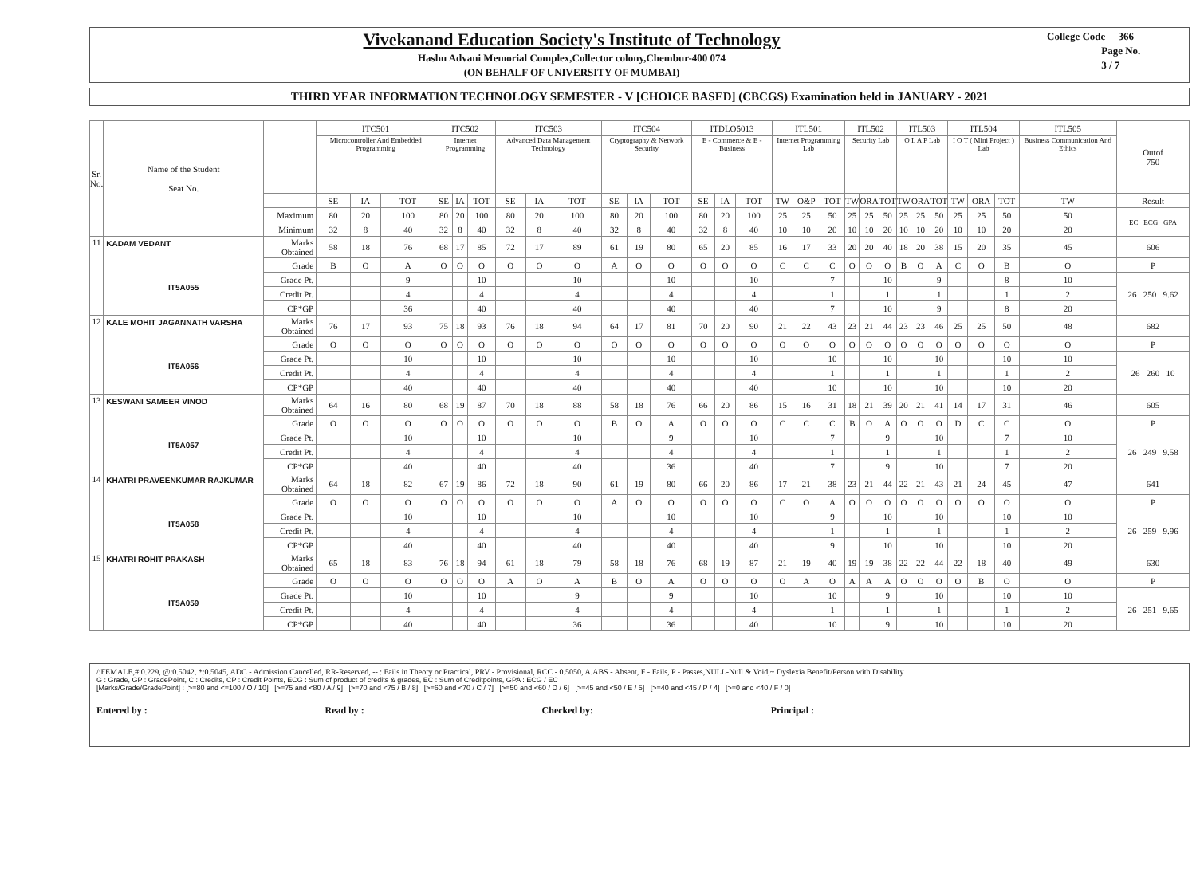Vivekanand Education Society's Institute of Technology
Hashu Advani Memorial Complex,Collector colony,Chembur-400 074
(ON BEHALF OF UNIVERSITY OF MUMBAI)
College Code 366
Page No.
3 / 7
THIRD YEAR INFORMATION TECHNOLOGY SEMESTER - V [CHOICE BASED] (CBCGS) Examination held in JANUARY - 2021
| Sr. No. | Name of the Student Seat No. | | ITC501 | | | ITC502 | | | ITC503 | | | ITC504 | | | ITDLO5013 | | | ITL501 | | | ITL502 | | | ITL503 | | | ITL504 | | | ITL505 | Outof 750 |
| --- | --- | --- | --- | --- | --- | --- | --- | --- | --- | --- | --- | --- | --- | --- | --- | --- | --- | --- | --- | --- | --- | --- | --- | --- | --- | --- | --- | --- | --- | --- | --- |
| | | | Microcontroller And Embedded Programming | | | Internet Programming | | | Advanced Data Management Technology | | | Cryptography & Network Security | | | E - Commerce & E - Business | | | Internet Programming Lab | | | Security Lab | | | O L A P Lab | | | I O T ( Mini Project ) Lab | | | Business Communication And Ethics | |
| | | | SE | IA | TOT | SE | IA | TOT | SE | IA | TOT | SE | IA | TOT | SE | IA | TOT | TW | O&P | TOT | TW | ORA | TOT | TW | ORA | TOT | TW | ORA | TOT | TW | Result |
| | | Maximum | 80 | 20 | 100 | 80 | 20 | 100 | 80 | 20 | 100 | 80 | 20 | 100 | 80 | 20 | 100 | 25 | 25 | 50 | 25 | 25 | 50 | 25 | 25 | 50 | 25 | 25 | 50 | 50 | EC ECG GPA |
| | | Minimum | 32 | 8 | 40 | 32 | 8 | 40 | 32 | 8 | 40 | 32 | 8 | 40 | 32 | 8 | 40 | 10 | 10 | 20 | 10 | 10 | 20 | 10 | 10 | 20 | 10 | 10 | 20 | 20 | |
| 11 | KADAM VEDANT IT5A055 | Marks Obtained | 58 | 18 | 76 | 68 | 17 | 85 | 72 | 17 | 89 | 61 | 19 | 80 | 65 | 20 | 85 | 16 | 17 | 33 | 20 | 20 | 40 | 18 | 20 | 38 | 15 | 20 | 35 | 45 | 606 |
| | | Grade | B | O | A | O | O | O | O | O | O | A | O | O | O | O | O | C | C | C | O | O | O | B | O | A | C | O | B | O | P |
| | | Grade Pt. | | | 9 | | | 10 | | | 10 | | | 10 | | | 10 | | | 7 | | | 10 | | | 9 | | | 8 | 10 | 26 250 9.62 |
| | | Credit Pt. | | | 4 | | | 4 | | | 4 | | | 4 | | | 4 | | | 1 | | | 1 | | | 1 | | | 1 | 2 | |
| | | CP*GP | | | 36 | | | 40 | | | 40 | | | 40 | | | 40 | | | 7 | | | 10 | | | 9 | | | 8 | 20 | |
| 12 | KALE MOHIT JAGANNATH VARSHA IT5A056 | Marks Obtained | 76 | 17 | 93 | 75 | 18 | 93 | 76 | 18 | 94 | 64 | 17 | 81 | 70 | 20 | 90 | 21 | 22 | 43 | 23 | 21 | 44 | 23 | 23 | 46 | 25 | 25 | 50 | 48 | 682 |
| | | Grade | O | O | O | O | O | O | O | O | O | O | O | O | O | O | O | O | O | O | O | O | O | O | O | O | O | O | O | O | P |
| | | Grade Pt. | | | 10 | | | 10 | | | 10 | | | 10 | | | 10 | | | 10 | | | 10 | | | 10 | | | 10 | 10 | 26 260 10 |
| | | Credit Pt. | | | 4 | | | 4 | | | 4 | | | 4 | | | 4 | | | 1 | | | 1 | | | 1 | | | 1 | 2 | |
| | | CP*GP | | | 40 | | | 40 | | | 40 | | | 40 | | | 40 | | | 10 | | | 10 | | | 10 | | | 10 | 20 | |
| 13 | KESWANI SAMEER VINOD IT5A057 | Marks Obtained | 64 | 16 | 80 | 68 | 19 | 87 | 70 | 18 | 88 | 58 | 18 | 76 | 66 | 20 | 86 | 15 | 16 | 31 | 18 | 21 | 39 | 20 | 21 | 41 | 14 | 17 | 31 | 46 | 605 |
| | | Grade | O | O | O | O | O | O | O | O | O | B | O | A | O | O | O | C | C | C | B | O | A | O | O | O | D | C | C | O | P |
| | | Grade Pt. | | | 10 | | | 10 | | | 10 | | | 9 | | | 10 | | | 7 | | | 9 | | | 10 | | | 7 | 10 | 26 249 9.58 |
| | | Credit Pt. | | | 4 | | | 4 | | | 4 | | | 4 | | | 4 | | | 1 | | | 1 | | | 1 | | | 1 | 2 | |
| | | CP*GP | | | 40 | | | 40 | | | 40 | | | 36 | | | 40 | | | 7 | | | 9 | | | 10 | | | 7 | 20 | |
| 14 | KHATRI PRAVEENKUMAR RAJKUMAR IT5A058 | Marks Obtained | 64 | 18 | 82 | 67 | 19 | 86 | 72 | 18 | 90 | 61 | 19 | 80 | 66 | 20 | 86 | 17 | 21 | 38 | 23 | 21 | 44 | 22 | 21 | 43 | 21 | 24 | 45 | 47 | 641 |
| | | Grade | O | O | O | O | O | O | O | O | O | A | O | O | O | O | O | C | O | A | O | O | O | O | O | O | O | O | O | O | P |
| | | Grade Pt. | | | 10 | | | 10 | | | 10 | | | 10 | | | 10 | | | 9 | | | 10 | | | 10 | | | 10 | 10 | 26 259 9.96 |
| | | Credit Pt. | | | 4 | | | 4 | | | 4 | | | 4 | | | 4 | | | 1 | | | 1 | | | 1 | | | 1 | 2 | |
| | | CP*GP | | | 40 | | | 40 | | | 40 | | | 40 | | | 40 | | | 9 | | | 10 | | | 10 | | | 10 | 20 | |
| 15 | KHATRI ROHIT PRAKASH IT5A059 | Marks Obtained | 65 | 18 | 83 | 76 | 18 | 94 | 61 | 18 | 79 | 58 | 18 | 76 | 68 | 19 | 87 | 21 | 19 | 40 | 19 | 19 | 38 | 22 | 22 | 44 | 22 | 18 | 40 | 49 | 630 |
| | | Grade | O | O | O | O | O | O | A | O | A | B | O | A | O | O | O | O | A | O | A | A | A | O | O | O | O | B | O | O | P |
| | | Grade Pt. | | | 10 | | | 10 | | | 9 | | | 9 | | | 10 | | | 10 | | | 9 | | | 10 | | | 10 | 10 | 26 251 9.65 |
| | | Credit Pt. | | | 4 | | | 4 | | | 4 | | | 4 | | | 4 | | | 1 | | | 1 | | | 1 | | | 1 | 2 | |
| | | CP*GP | | | 40 | | | 40 | | | 36 | | | 36 | | | 40 | | | 10 | | | 9 | | | 10 | | | 10 | 20 | |
/:FEMALE,#:0.229, @:0.5042, *:0.5045, ADC - Admission Cancelled, RR-Reserved, -- : Fails in Theory or Practical, PRV - Provisional, RCC - 0.5050, A.ABS - Absent, F - Fails, P - Passes,NULL-Null & Void,~ Dyslexia Benefit/Person with Disability
G : Grade, GP : GradePoint, C : Credits, CP : Credit Points, ECG : Sum of product of credits & grades, EC : Sum of Creditpoints, GPA : ECG / EC
[Marks/Grade/GradePoint] : [>=80 and <=100 / O / 10] [>=75 and <80 / A / 9] [>=70 and <75 / B / 8] [>=60 and <70 / C / 7] [>=50 and <60 / D / 6] [>=45 and <50 / E / 5] [>=40 and <45 / P / 4] [>=0 and <40 / F / 0]
Entered by : Read by : Checked by: Principal :